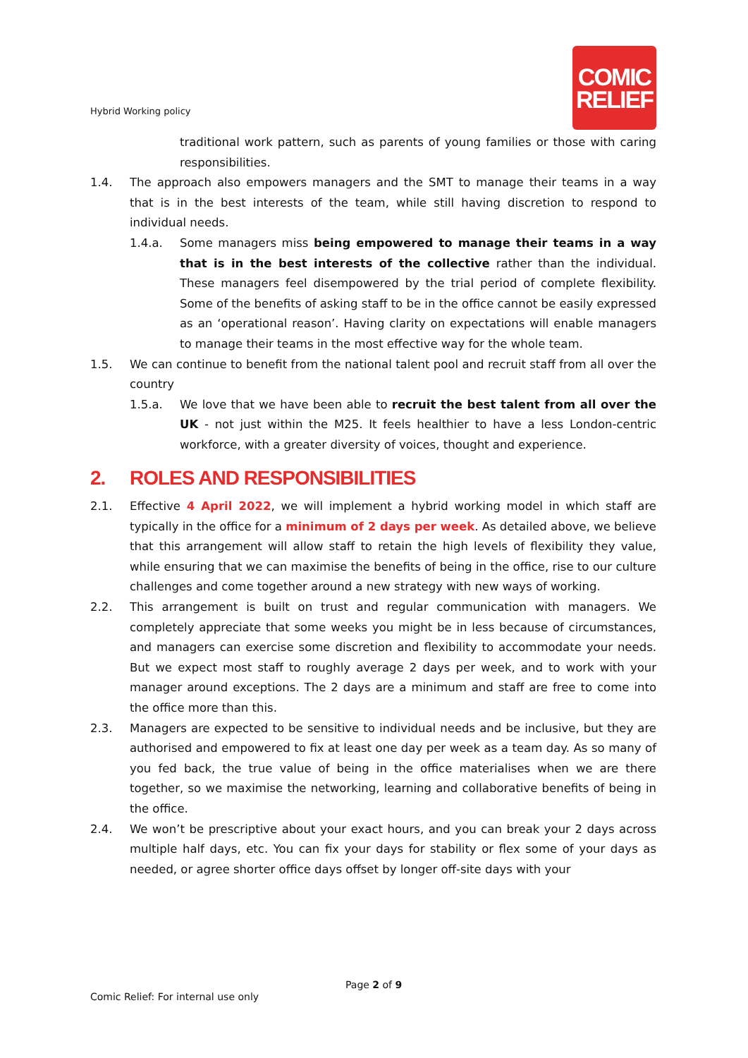Hybrid Working policy
COMIC
RELIEF
traditional work pattern, such as parents of young families or those with caring responsibilities.
1.4. The approach also empowers managers and the SMT to manage their teams in a way that is in the best interests of the team, while still having discretion to respond to individual needs.
1.4.a. Some managers miss being empowered to manage their teams in a way that is in the best interests of the collective rather than the individual. These managers feel disempowered by the trial period of complete flexibility. Some of the benefits of asking staff to be in the office cannot be easily expressed as an ‘operational reason’. Having clarity on expectations will enable managers to manage their teams in the most effective way for the whole team.
1.5. We can continue to benefit from the national talent pool and recruit staff from all over the country
1.5.a. We love that we have been able to recruit the best talent from all over the UK - not just within the M25. It feels healthier to have a less London-centric workforce, with a greater diversity of voices, thought and experience.
2. ROLES AND RESPONSIBILITIES
2.1. Effective 4 April 2022, we will implement a hybrid working model in which staff are typically in the office for a minimum of 2 days per week. As detailed above, we believe that this arrangement will allow staff to retain the high levels of flexibility they value, while ensuring that we can maximise the benefits of being in the office, rise to our culture challenges and come together around a new strategy with new ways of working.
2.2. This arrangement is built on trust and regular communication with managers. We completely appreciate that some weeks you might be in less because of circumstances, and managers can exercise some discretion and flexibility to accommodate your needs. But we expect most staff to roughly average 2 days per week, and to work with your manager around exceptions. The 2 days are a minimum and staff are free to come into the office more than this.
2.3. Managers are expected to be sensitive to individual needs and be inclusive, but they are authorised and empowered to fix at least one day per week as a team day. As so many of you fed back, the true value of being in the office materialises when we are there together, so we maximise the networking, learning and collaborative benefits of being in the office.
2.4. We won’t be prescriptive about your exact hours, and you can break your 2 days across multiple half days, etc. You can fix your days for stability or flex some of your days as needed, or agree shorter office days offset by longer off-site days with your
Page 2 of 9
Comic Relief: For internal use only